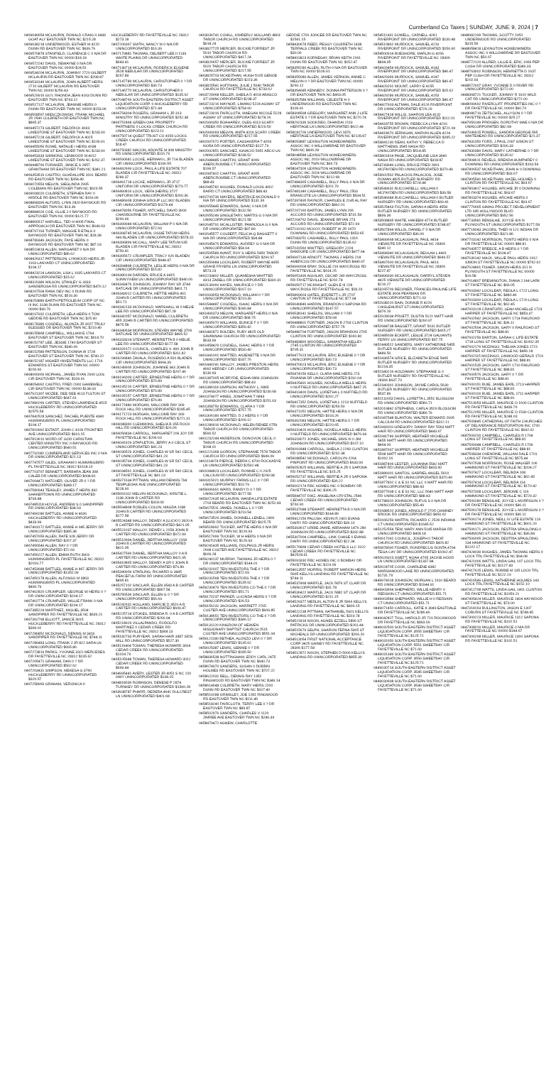Cumberland Co Taxes | SUNDAY, JUNE 9, 2024 | 7
0469649654 MCLAURIN, RONALD CRAIG II 3443 GOAT ALY EASTOVER TWN NC $215.28
0469638218 UNDERWOOD, ESTHER M 4220 DUNN RD EASTOVER TWN NC $639.79
0469579878 STANFIELD, CLARENCE C 0 N/A DR EASTOVER TWN NC 00000 $18.18
0469572242 DAVIS, DEWAYNE 0 N/A DR EASTOVER TWN NC 00000 $24.51
0469534204 MCLAURIN, JOHNNY 2720 GILBERT MCLAURIN RD EASTOVER TWN NC $208.87
0469533146 MCLAURIN, JOHN ALBERT HEIRS 2710 GILBERT MCLAURIN RD EASTOVER TWN NC 00000 $256.43
0469529916 GUY, RHONDA JEAN 4163 DUNN RD EASTOVER TWN NC $763.12
0469517127 MCLAURIN, JEANNIE HEIRS 0 DUNN RD EASTOVER TWN NC 00000 $153.96
0469508567 MIESCZKOWSKI, FRANK MICHAEL JR 2546 CULBRETH DR EASTOVER TWN NC $865.37
0469457273 GILBERT, DELDRICK 4033 LIMESTONE ST EASTOVER TWN NC $233.90
0469457228 GILBERT, DELDRICK A 4025 LIMESTONE ST EASTOVER TWN NC $109.91
0469455056 ROWE, NATALIE I HEIRS 4038 LIMESTONE ST EASTOVER TWN NC $233.90
0469453333 SIMMONS, LENWOOD M 4012 LIMESTONE ST EASTOVER TWN NC $262.37
0469448766 FORAKER, JANICE S 2857 GRANTHAM DR EASTOVER TWN NC $341.21
0469353516 CASTRO, GUADALUPE 3191 BEARD RD EASTOVER TWN NC $354.49
0469070553 MELVIN, SIEGLINDA 2995 COLEMAN RD EASTOVER TWN NC $626.55
0469008020 CULBRETH, STEPHEN RAY 0 MIDDLE RD EASTOVER TWN NC $169.99
0468898396 ALFORD, LYNN 2820 BAYWOOD RD EASTOVER TWN NC $13.36
0468884626 COE, OLLIE J 0 BAYWOOD RD EASTOVER TWN NC 00000 $121.77
0468866517 HARVELL, TED H 4005 FINAL APPROACH DR EASTOVER TWN NC $649.63
0468797193 TURNER, MAGGIE B ETALS 0 BAYWOOD RD EASTOVER TWN NC $18.38
0468789346 JACKSON, FAYE HEIRS 0 BAYWOOD RD EASTOVER TWN NC $87.03
0468519818 ALLEN, MARGARET 0 N/A DR UNINCORPORATED $86.62
0468426317 PATTERSON, LYNWOOD HEIRS JR 1103 LANYARD CT UNINCORPORATED $104.17
0468423224 LAWSON, LISA L 1035 LANYARD CT UNINCORPORATED $15.62
0468329386 WILSON, STANLEY G 3333 SANDEROSA RD UNINCORPORATED $470.12
0468267504 RANK DEV INC 0 DUNN RD EASTOVER TWN NC $519.30
0468253889 EARTH PETROLEUM CORP OF NC III INC 3138 DUNN RD EASTOVER TWN NC 00000 $90.76
0468197932 CULBRETH, LELA HEIRS 0 TOM GEDDIE RD EASTOVER TWN NC $25.90
0468178386 COGDELL, ALONZA JR 3027 TRULY BLESSED DR EASTOVER TWN NC $219.49
0468155868 CAMPBELL, WILLIAM E 1764 EASTOVER ST EASTOVER TWN NC $618.70
0468152787 LEE, JESSIE 1740 EASTOVER ST EASTOVER TWN NC $340.06
0468152589 PATTERSON, DONNA W 1728 EASTOVER ST EASTOVER TWN NC $740.22
0468152187 HIGHER INVESTMENTS LLC 1716 EDWARDS ST EASTOVER TWN NC 00000 $200.60
0468069009 MCPHAIL, JAMES RYAN 2900 LOIS CIR EASTOVER TWN NC $109.91
0468054992 CASTRO, FRED 2900 GAMEWELL CIR EASTOVER TWN NC 00000 $134.93
0467921397 MOZEE, DEE DEE 4113 FULTON ST UNINCORPORATED $647.61
0467880266 CARTER, STEVEN LAWRENCE 4515 HUCKLEBERRY RD UNINCORPORATED $2575.58
0467842528 SANCHEZ, RACHEL PUENTE 4340 HUMMINGBIRD PL UNINCORPORATED $104.17
0467819992 ESTADT, JOHN C 4109 FRONTIER AVE UNINCORPORATED $616.15
0467813610 WORD OF GOD CHRISTIAN CENTER MINISTRY INC 0 BAYWOOD RD UNINCORPORATED $640.51
0467792082 CUMBERLAND SERVICES INC 0 N/A DR UNINCORPORATED $21.13
0467747577 GILES, GRAHAM 0 HUMMINGBIRD PL FAYETTEVILLE NC 28312 $1618.10
0467703797 BENNETT, BARBARA JEAN 308 CALEB DR UNINCORPORATED $608.81
0467664472 HATCHER, OLIVER JR 0 ? DR UNINCORPORATED $348.17
0467580643 TEASLEY, JAMES F HEIRS 832 SHAKERTOWN RD UNINCORPORATED $793.88
0467485118 HOYLE, ANDREW S 0 SANDPIPER RD UNINCORPORATED $34.93
0467466286 BATTLES, ANNIE H 4036 HUCKLEBERRY RD UNINCORPORATED $433.99
0467463172 BATTLES, ANNIE H 945 JERRY DR UNINCORPORATED $385.38
0467457656 ALLEN, RAFE 928 JERRY DR UNINCORPORATED $267.37
0467456549 ALLEN, RAY 0 ? DR UNINCORPORATED $72.69
0467456227 ALLEN, EMMA RUTH 3903 HUMMINGBIRD PL FAYETTEVILLE NC 28312 $2019.77
0467453688 BATTLES, ANNIE H 867 JERRY DR UNINCORPORATED $1352.09
0467450178 ALLEN, ALFONSO M 3863 HUMMINGBIRD PL UNINCORPORATED $490.79
0467402820 CRUMPLER, GEORGE W HEIRS 0 ? DR UNINCORPORATED $104.17
0467402774 CRUMPLER, WILLIE FRANK 0 N/A DR UNINCORPORATED $104.17
0467385224 MARTINEZ, MIGUEL 3504 SANDPIPER RD FAYETTEVILLE NC $639.21
0467362768 ELLIOTT, JANICE 3915 HUCKLEBERRY RD FAYETTEVILLE NC 28312 $399.02
0467289852 MCDONALD, DENNIS M 3419 SANDPIPER RD FAYETTEVILLE NC $744.11
0467286483 LONG, FRANK J JR 822 SARA LN UNINCORPORATED $695.86
0467273819 PARKS, YVONNE 3322 MERCEDES DR FAYETTEVILLE NC 28312 $135.62
0467265471 GRAHAM, DAN 0 ? DR UNINCORPORATED $592.62
0467263431 SIMPSON, MEKESA G 3760 HUCKLEBERRY RD UNINCORPORATED $320.57
0467258969 GRAHAM, VERONICA 0
HUCKLEBERRY RD FAYETTEVILLE NC 28312 $273.18
0467206367 SMITH, NANCY M 0 N/A DR UNINCORPORATED $16.39
0467179881 THOMAS, DELBERT LEE II 1136 WHITE PLAINS DR UNINCORPORATED $643.41
0467149714 MCLAURIN, RODERICK EUGENE 3528 NEBULAR DR UNINCORPORATED $267.89
0467147789 MCLAURIN, CHRISTOPHER 0 ? DR UNINCORPORATED $30.73
0467146770 MCLAURIN, CHRISTOPHER 0 NEBULAR DR UNINCORPORATED $135.62
0467048766 SOUTH EASTERN DISTRICT ASSET LIQUIDATION CORP. 0 HUCKLEBERRY RD UNINCORPORATED $71.44
0466754304 ROGERS, GRAHAM L JR 313 MINISTRY RD UNINCORPORATED $252.38
0466751868 GREEN OAK PROPERTY PARTNERS 0 LOCKS CREEK CHURCH RD UNINCORPORATED $223.11
0466750714 QUEST TRUST CO 4159 LOCKS CREEK CHURCH RD UNINCORPORATED $18.47
0466750382 MACON, ADONTE M 308 MINISTRY RD UNINCORPORATED $116.76
0466590681 LOCKE, HERMAN L JR 714 BLADEN CIR UNINCORPORATED $196.55
0466492669 LOCK, PAUL A LIFE ESTATE 707 BLADEN CIR FAYETTEVILLE NC 28312 $289.37
0466491718 LOCKE, HERMAN L JR 3717 UNIFORM DR UNINCORPORATED $279.77
0466490816 LOCK, VERA (HEIRS) 3727 UNIFORM DR UNINCORPORATED $260.36
0466486908 JONIHA GROUP LLC 802 BLADEN CIR UNINCORPORATED $1179.44
0466478056 FISHER, MITCHELL DAVID 3900 CHADBOURNE DR FAYETTEVILLE NC $260.96
0466399944 MCLAURIN, WILLIAM P 0 N/A DR UNINCORPORATED $72.69
0466398745 MCLAURIN, OSSIE TATUM HEIRS 649 BLADEN CIR UNINCORPORATED $578.31
0466396899 MCCALL, MARY LEE TATUM 635 BLADEN CIR FAYETTEVILLE NC 28312 $750.41
0466395672 CRUMPLER, TRACY 626 BLADEN CIR UNINCORPORATED $944.47
0466394898 CULBRETH, LESLIE HEIRS 0 N/A DR UNINCORPORATED $15.82
0466380134 DARDEN, BRUCE A 3415 SUNNYVIEW LN UNINCORPORATED $940.06
0466343476 JOHNSON, JOHNNY RAY SR 3744 BATCAVE DR UNINCORPORATED $401.71
0466343012 CULBRETH, HETTIE HEIRS 461 JOHN B CARTER RD UNINCORPORATED $51.71
0466342133 MCDONALD, MARSHALL W 0 MELIE LEE RD UNINCORPORATED $87.28
0466342057 MCDONALD, MABEL CULBRETH 455 JOHN B CARTER RD UNINCORPORATED $475.58
0466340634 MORRISON, STEVEN WAYNE 3709 BATCAVE DR UNINCORPORATED $495.52
0466333314 STEWART, HENRIETTA B 0 MELIE LEE RD UNINCORPORATED $177.58
0466331672 COUNCIL, CHARLES V. 490 JOHN B CARTER RD UNINCORPORATED $311.82
0466296840 ZAVALA, ROSENDO A 500 BLADEN CIR UNINCORPORATED $664.39
0466249906 JOHNSON, JOHNNIE 343 JOHN B CARTER RD UNINCORPORATED $267.46
0466196009 CARTER, ERNESTINE HEIRS 0 ? DR UNINCORPORATED $76.89
0466195216 CARTER, ERNESTINE HEIRS 0 ? DR UNINCORPORATED $76.89
0466195157 CARTER, ERNESTINE HEIRS 0 ? DR UNINCORPORATED $76.89
0466171880 MORGAN, MALCOMB RAY 309 ROCK HILL RD UNINCORPORATED $185.45
0466171723 MORGAN, MALCOMB RAY 309 ROCK HILL RD UNINCORPORATED $271.31
0466088360 CLEMMONS, SHELIA B 355 ROCK HILL RD UNINCORPORATED $20.06
0466056834 CARROLL, MARGARET 209 JOY DR FAYETTEVILLE NC $206.63
0466041929 STAPLETON, JERRY A 0 CECIL ST UNINCORPORATED $41.23
0466036529 JONES, CHARLES W SR 541 CECIL ST UNINCORPORATED $41.23
0466035794 JONES, CHARLES W SR 537 CECIL ST UNINCORPORATED $41.23
0466034591 JONES, CHARLES W SR 540 CECIL ST FAYETTEVILLE NC $41.23
0465971634 PITTMAN, WILLIAM DENNIS 794 TEMPLEOAK AVE UNINCORPORATED $228.90
0465691102 MELVIN-MCDONALD, KIRSTIE L. 1138 JOHN B CARTER RD UNINCORPORATED $318.09
0465594808 ROBLES-COLON, MAGDA 1038 JOHN B CARTER RD UNINCORPORATED $177.58
0465524348 MALLOY, DEWEY A (LUCKY) 3920 A B CARTER RD UNINCORPORATED $421.95
0465521037 MALLOY, DEWEY L 2158 JOHN B CARTER RD UNINCORPORATED $972.99
0465510994 DANIEL, BERTHA MALLOY 2168 JOHN B CARTER RD UNINCORPORATED $421.95
0465427596 DANIEL, BERTHA MALLOY 0 A B CARTER RD UNINCORPORATED $421.95
0465419865 MALLOY, DEWEY A SR 0 JOHN B CARTER RD UNINCORPORATED $76.89
0465340909 STARLING, RICHARD G 3445 PEACEFUL FARM DR UNINCORPORATED $495.81
0465257102 SINCLAIR, ELLEN 3543 A B CARTER RD UNINCORPORATED $867.54
0465256536 SINCLAIR, ELLEN G 0 ? DR UNINCORPORATED $56.69
0465242931 HOLLAND, MARCIE D 3520 A B CARTER RD UNINCORPORATED $609.47
0465225724 STOKES, BRENDA R. 0 A B CARTER RD UNINCORPORATED $266.94
0465218929 VILLALPANDO, RODOLFO MARTINEZ 0 CEDAR CREEK RD FAYETTEVILLE NC 28312 $368.13
0465182793 PURYEAR, SARAH HAIR 3387 SIDS MILL RD UNINCORPORATED $527.30
0465116404 TOMAN, THERESA HOWARD 3004 CEDAR CREEK RD UNINCORPORATED $1024.79
0465105948 TOMAN, THERESA HOWARD 3012 CEDAR CREEK RD UNINCORPORATED $699.44
0464995441 AVERY, LESTER JR 4051 S NC 210 HWY UNINCORPORATED $138.15
0464818036 ROBINSON, DENESE P 2874 TURNKEY DR UNINCORPORATED $1390.28
0463938787 PHARR, DEDERA 4641 DULCREST LN UNINCORPORATED $401.68
0463936741 COHILL, KIMBERLY HOLLAND 4803 TABOR CHURCH RD UNINCORPORATED $918.24
0463827725 MERCER, BUCKIE FORREST JR 5010 TABOR CHURCH RD UNINCORPORATED $417.24
0463826657 MERCER, BUCKIE FORREST JR 5020 TABOR CHURCH RD UNINCORPORATED $217.55
0463825703 MCKEITHAN, HUGH 5105 GENOE DR UNINCORPORATED $223.36
0463825541 HUFFMAN, JULIE J 5040 TABOR CHURCH RD FAYETTEVILLE NC $733.62
0463729068 KELLER, SHEILA D 4018 ABASCO ST UNINCORPORATED $238.37
0463723216 MAYNOR, LIWANU 5224 AGWAY ST UNINCORPORATED $754.60
0463723016 FAIRCLOTH, MAEGAN NICOLE 5228 AGWAY ST UNINCORPORATED $278.26
0462999350 BOAHAREV, OLEG 4113 SCARY CREEK RD UNINCORPORATED $229.50
0462999093 MELVIN, ANITA 4116 SCARY CREEK RD UNINCORPORATED $217.55
0462997672 PORTER, CASSANDRA T 4209 NORA DR UNINCORPORATED $127.76
0462992851 SANCHEZ, IGNACIO 5951 ABCO LN UNINCORPORATED $238.52
0462988485 CHAFFIN, GRANT 4009 ABERCROMBIE CT UNINCORPORATED $196.57
0462987402 CHAFFIN, GRANT 4005 ABERCROMBIE CT UNINCORPORATED $88.43
0462985782 HOLMES, RONALD LOUIS 4002 BAIRD CT UNINCORPORATED $88.43
0462700739 MAYERS, BEATRICE MCDONALD 0 N/A DR UNINCORPORATED $131.36
0462655445 EDWARDS, ISAAC 0 N/A DR UNINCORPORATED $132.56
0462655249 SINGLETARY, MARTIS G 0 N/A DR UNINCORPORATED $121.58
0462645791 MCALLISTER, PAWNJOLA G 0 N/A DR UNINCORPORATED $97.89
0462645577 COLBERT, FELICIA Q BAGGETT 0 N/A DR UNINCORPORATED $94.84
0462645476 EDWARDS, AUDREY G 0 N/A DR UNINCORPORATED $54.94
0462595589 AVANT, ROY S HEIRS 5450 TABOR CHURCH RD UNINCORPORATED $290.97
0462359984 LOCKLEAR, ROBERT WAYNE 4455 GRAYE FRYERS LN UNINCORPORATED $573.23
0462233402 MILLER, QUAMESHA WHITTED 4313 ZABELL DR UNINCORPORATED $330.31
0462139060 HAYES, MAURICE 0 ? DR UNINCORPORATED $167.10
0461693953 MCDONALD, WILLIAM 0 ? DR UNINCORPORATED $219.39
0461544487 COGDELL, ISAAC HEIRS 0 N/A DR UNINCORPORATED $246.84
0461496373 MELVIN, MARGARET HEIRS 0 N/A DR UNINCORPORATED $68.75
0461495070 WILLIAMS, EUNICE F 0 ? DR UNINCORPORATED $359.42
0461481871 BOLDEN, RUBY 4825 OLD SAVANNAH CHURCH RD UNINCORPORATED $633.99
0461458429 COGDELL, ISAAC HEIRS 0 ? DR UNINCORPORATED $530.40
0461441001 WHITTED, ANJENETTE 0 N/A DR UNINCORPORATED $187.76
0461440241 MALLOY, JAMES PRESTON HEIRS 4992 HERSEY CIR UNINCORPORATED $130.69
0461387005 MCBRYDE, IESHA 6869 JOHNSON RD UNINCORPORATED $88.43
0461386118 SIMPSON, ANTHONY L. 6865 JOHNSON RD UNINCORPORATED $230.68
0461374977 HINES, JONATHAN T 6843 JOHNSON RD UNINCORPORATED $251.63
0461358750 EDWARDS, CLARA 0 ? DR UNINCORPORATED $757.75
0461306180 WHITTED, D J HEIRS 0 ? DR UNINCORPORATED $206.12
0461286916 MCDONALD, HELEN RENEE 6759 TABOR CHURCH RD UNINCORPORATED $590.52
0461232244 ANDERSON, DONOVON CECIL 0 TABOR CHURCH RD UNINCORPORATED $168.01
0461221368 GORDON, STEPHANIE 7578 TABOR CHURCH RD UNINCORPORATED $649.09
0461114974 PIERCE, DEBRA C 4700 ROCKABYE LN UNINCORPORATED $2592.48
0461084823 LOCKLEAR, RONNIE C II 2925 CALCIUM RD UNINCORPORATED $299.98
0460315021 MURPHY FARMS LLC 0 ? DR UNINCORPORATED $19.79
0459996991 WARD, RANDY D 0 ? DR UNINCORPORATED $177.58
0459972635 MCLAURIN, WANDA LIFE ESTATE 2703 BEARD RD EASTOVER TWN NC $252.43
0459675511 JAMES, DONELL L 0 ? DR UNINCORPORATED $219.54
0459673526 JAMES, DONNELL LENELL 2400 BEARD RD UNINCORPORATED $625.75
0459518992 TUCKER, HATTIE HEIRS 0 N/A DR EASTOVER TWN NC $129.93
0459517999 TUCKER, W H HEIRS 0 N/A DR EASTOVER TWN NC $129.93
0459241435 WILLIAMS, DOLPHUS JR HEIRS 2668 CUSTER AVE FAYETTEVILLE NC 28312 $609.28
0459240137 MURRAY, THOMAS JR HEIRS 0 ? DR UNINCORPORATED $144.01
0459231607 TEN INVESTORS THE 0 ? DR UNINCORPORATED $72.69
0459231568 TEN INVESTORS THE 0 ? DR UNINCORPORATED $135.62
0459230479 TEN INVESTORS CO THE 0 ? DR UNINCORPORATED $51.71
0459170237 PARKER, LUCINDA HEIRS 0 ? DR UNINCORPORATED $26.53
0459156231 JACKSON, HARRIETT 2765 CUSTER AVE UNINCORPORATED $909.85
0459138651 TEN INVESTORS CO THE 0 ? DR UNINCORPORATED $346.12
0459131120 KINGDOM OF HEAVEN MISSIONARY BAPTIST CHURCH 2515 CUSTER AVE UNINCORPORATED $551.04
0459121180 BETHEA, ALONZO LEVI 0 ? DR UNINCORPORATED $135.62
0459025387 LEWIS, GENNIE 0 ? DR UNINCORPORATED $185.50
0458836538 NOTTINGHAM, EDDY CARL 2475 DUNN RD EASTOVER TWN NC $640.73
0458674970 SANDERS, SUSAN 0 DOBBIN HOLMES RD EASTOVER TWN NC $707.22
0458622031 BELL, DENNIS RAY 1352 RINGWOOD RD EASTOVER TWN NC $349.14
0458614648 CULBRETH, MARY HEIRS 2200 DUNN RD EASTOVER TWN NC $107.40
0458519288 GRIMSLEY, JOE 1281 RINGWOOD RD EASTOVER TWN NC $111.46
0458518240 FAIRCLOTH, TERRY LEE 0 ? DR EASTOVER TWN NC $89.87
0458502976 SANDERS, CHARLES V 1120 JIMREE AVE EASTOVER TWN NC $249.39
0458479472 AGNEW, CHARLOTTE
GEDDIE 1706 JONCEE DR EASTOVER TWN NC $1561.15
0458430678 REED, PEGGY CULBRETH 1438 TERRALS CREEK RD EASTOVER TWN NC $30.00
0458419823 KORNEGAY, BRIAN KEITH 2001 DUNN RD EASTOVER TWN NC $152.47
0458355280 ALLEN, RUTH 0 N/A DR EASTOVER TWN NC 00000 $109.91
0458355080 ALLEN, JAMES VERNON, ANNIE C MELVIN 0 ? DR EASTOVER TWN NC 00000 $260.12
0458354685 KENNEDY, DONNA PATTERSON 0 ? DR EASTOVER TWN NC $463.05
0458352584 WILLIAMS, CELESTE H 0 UNDERWOOD RD EASTOVER TWN NC $109.91
0458308598 GREGORY, MARGARET ANN J LIFE ESTATE 0 ? DR EASTOVER TWN NC $270.74
0458292336 SOOKDEO, DHANDAI 2119 HERITAGE LN UNINCORPORATED $622.44
0458181706 UNDERWOOD, LEVI 1876 HERITAGE LN EASTOVER TWN NC $2128.87
0458053887 LEXINGTON HOMEOWNERS ASSOC INC 0 WILLOWBRAE DR EASTOVER TWN NC $406.28
0458048588 LEXINGTON HOMEOWNERS ASSOC INC 2019 WILLOWBRAE DR EASTOVER TWN NC $96.73
0458047306 LEXINGTON HOMEOWNERS ASSOC INC 2024 WILLOWBRAE DR EASTOVER TWN NC $212.68
0457484365 CASHWELL, BILLY PAUL 0 N/A DR UNINCORPORATED $201.79
0457481346 CASHWELL, BILLY PAUL 2563 BRAMCOTE LN UNINCORPORATED $534.51
0457397495 RAYNOR, CHARLES E 2145 AL RAY RD UNINCORPORATED $892.01
0457207160 BARTON, JAMES LYNN 206 ACCORD RD UNINCORPORATED $731.54
0457204762 DAVIS, JEANNIE BRYAN 273 ACCORD RD UNINCORPORATED $72.69
0457110162 MCKOY, ROBERT W JR 2470 DOWNING RD UNINCORPORATED $653.65
0457083251 CASHWELL, BILLY PAUL 1316 DUNN RD UNINCORPORATED $135.62
0457031560 WHITTED, GREGORY 2224 BANDORE CIR UNINCORPORATED $477.64
0456967139 ARNOTT, THOMAS J HEIRS 218 AMERICUS DR UNINCORPORATED $440.97
0456960008 BRAY, DOLLIE 216 WAYCROSS RD FAYETTEVILLE NC $614.25
0456951496 AGUILAR, OSCAR 240 WAYCROSS RD FAYETTEVILLE NC $202.78
0456950717 MCKNIGHT, GLEN E III 228 WAYCROSS RD FAYETTEVILLE NC $18.29
0456869603 GATES, EVERETT L JR 2707 CANTON ST FAYETTEVILLE NC $77.94
0456649846 HARDIN, BRANDON 0 SAPONA RD UNINCORPORATED $147.57
0456538141 SHIELDS, WILLIAM 0 ? DR UNINCORPORATED $78.68
0456488801 FORTNER, JASON B 2793 CLINTON RD UNINCORPORATED $757.75
0456486704 FORTNER, JASON BRANDON 2765 CLINTON RD UNINCORPORATED $160.80
0456483890 WOODELL, SAMANTHA KELLEY 2745 CLINTON RD UNINCORPORATED $705.31
0456477623 MCLAURIN, ERIC EUGENE 0 ? DR UNINCORPORATED $30.73
0456476623 MCLAURIN, ERIC EUGENE 0 ? DR UNINCORPORATED $30.73
0456474159 KELLY, CLARA MAE HEIRS 273 RIVANNA DR UNINCORPORATED $292.04
0456425491 HOLMES, NOVELLA WELLS HEIRS 0 NUFFIELD RD UNINCORPORATED $467.25
0456419400 DAVIS, LORETHA L 0 NUFFIELD RD UNINCORPORATED $292.27
0456417352 DAVIS, LORETHA L 1213 NUFFIELD RD UNINCORPORATED $259.50
0456371051 MELVIN, HATTIE HEIRS 0 N/A DR UNINCORPORATED $193.26
0456362083 MELVIN, HATTIE HEIRS 0 ? DR UNINCORPORATED $220.65
0456319426 HOLMES, NOVELLA WELLS HEIRS 0 NUFFIELD RD UNINCORPORATED $476.64
0456318072 JONES, MICHAEL SIMS III 0 JIM JOHNSON RD UNINCORPORATED $167.10
0456091848 CARROLL, SHEILA J 2269 CLINTON RD UNINCORPORATED $232.34
0456088542 MCDONALD, CAROLYN 2264 PINPOINT RD UNINCORPORATED $633.99
0456052825 WILLIAMS, BERTIE A JR 0 SAPONA RD FAYETTEVILLE NC $15.25
0456052737 WILLIAMS, BERTIE A JR 0 SAPONA RD UNINCORPORATED $30.22
0456002174 RBC HOMES INC 0 BOMBAY DR FAYETTEVILLE NC $396.25
0455844707 DIAZ, ANGELINA CRYSTAL 2546 CEDAR CREEK RD UNINCORPORATED $760.90
0455537688 STEWART, HENRIETTA B 0 N/A DR UNINCORPORATED $144.89
0455412156 PALUSH, KEVIN R 2401 EVANS DAIRY RD UNINCORPORATED $36.10
0455393617 URIBE-JAIME, ABRAHAM 1476 JIM JOHNSON RD UNINCORPORATED $332.88
0455307904 CAMPBELL, LINK CHASE 0 EVANS DAIRY RD UNINCORPORATED $22.34
0455176868 CEDAR CREEK HOTELS LLC 1922 CEDAR CREEK RD FAYETTEVILLE NC $42528.61
0455091830 RBC HOMES INC 0 BOMBAY DR FAYETTEVILLE NC $119.09
0454613557 MORRIS, ROBERT MARION HEIRS 5995 KELLYS LANDING RD FAYETTEVILLE NC $744.11
0454537468 WARFLE, JACK 5876 ST CLAIR DR UNINCORPORATED $31.78
0454536422 WARFLE, JACK 5882 ST CLAIR DR UNINCORPORATED $211.15
0454529377 MEDLIN, ALTON B JR 5966 KELLYS LANDING RD FAYETTEVILLE NC $409.15
0454522238 PITTMAN, NATHANIEL 5901 KELLYS LANDING RD FAYETTEVILLE NC $319.78
0454521818 NIXON, AGNES EZZELL 5896 ST PATRICKS DR UNINCORPORATED $261.44
0454515679 SELPH, SHARON FERNA 5905 ST MICHEALS DR UNINCORPORATED $266.26
0454513054 FIRST NATIONAL ACCEPTANCE CORP 3425 GAINEY RD FAYETTEVILLE NC 28306 $177.58
0454512872 NIXON, STEPHEN D 5900 KELLYS LANDING RD UNINCORPORATED $855.30
0454511431 SOWELL, CARNELL 4241 RIVERPOINT DR UNINCORPORATED $130.48
0454510862 MURDOCK, SAMUEL 4219 RIVERPOINT DR UNINCORPORATED $156.60
0454500914 BOESHORE, MARLIN G 4266 RIVERPOINT DR FAYETTEVILLE NC 28306 $894.95
0454429454 MURDOCK, SAMUEL 4143 RIVERPOINT DR UNINCORPORATED $46.47
0454429369 MURDOCK, SAMUEL 4147 RIVERPOINT DR UNINCORPORATED $46.47
0454429291 MOUNT, LARRY E 4155 RIVERPOINT DR UNINCORPORATED $15.62
0454429289 MURDOCK, SAMUEL 4153 RIVERPOINT DR UNINCORPORATED $46.47
0454427603 ALTMAN, DALE 4126 RIVERPOINT DR UNINCORPORATED $726.29
0454427418 WILLIS, SHARON LEA 4132 RIVERPOINT DR UNINCORPORATED $112.01
0454418755 BROWN, REBECCA LYNN 4216 RIVERPOINT DR UNINCORPORATED $721.04
0454418670 JERNIGAN, MARVIN ALLEN 4224 RIVERPOINT DR UNINCORPORATED $285.22
0453841230 DEAN, KATHY Y, REBECCA D MATTHEWS 3545 NASH RD UNINCORPORATED $514.85
0453801814 PAGE, JACQUELINE LISA 3940 NASH RD UNINCORPORATED $318.87
0453743949 LONG, BRUCE FRED 2861 MCFAYDEN RD UNINCORPORATED $370.49
0453602562 PALACIOS PALACIOS, JOSE ROMAN 4825 BUTLER NURSERY RD UNINCORPORATED $724.44
0453549631 BUCCIARELLI, WILLIAM 0 MCFAYDEN RD UNINCORPORATED $39.58
0453546684 BUCCIARELLI, WILLIAM 0 BUTLER NURSERY RD UNINCORPORATED $69.41
0453525463 FULTON, SARAH A HEIRS 4558 BUTLER NURSERY RD UNINCORPORATED $899.36
0453508895 WHITE, HAKEEM 4774 BUTLER NURSERY RD UNINCORPORATED $748.87
0453507894 WILLIS, DANIEL F 0 N/A DR UNINCORPORATED $36.06
0453499668 MCLAUGHLIN, PAUL 4414 VIEWSITE DR FAYETTEVILLE NC 28306 $340.12
0453498340 MCLAUGHLIN, BEULAH L 4401 VIEWSITE DR UNINCORPORATED $646.57
0453497600 MCLAUGHLIN, PAUL 4413 VIEWSITE DR FAYETTEVILLE NC 28306 $227.47
0453496930 MCLAUGHLIN, DARRYL STEVEN 4425 VIEWSITE DR UNINCORPORATED $216.27
0453265709 BECKNER, FRANCES PAULINE LIFE ESTATE 3004 PEARMAN DR UNINCORPORATED $271.03
0452938220 BAIN, DONNIE R 4226 CHISLEHURST ST UNINCORPORATED $376.19
0452928034 PRUETT, DUSTIN 5121 MATT HAIR RD UNINCORPORATED $290.97
0452684738 BAGGETT, GRANT 5031 BUTLER NURSERY RD UNINCORPORATED $415.27
0452485039 ECKERT, LESLIE 3724 GALVANTS FERRY LN UNINCORPORATED $97.75
0452449522 SANDERS, MARY KATHERINE 5455 BUTLER NURSERY RD UNINCORPORATED $489.50
0452436574 GRICE, ELIZABETH EDGE 5465 BUTLER NURSERY RD UNINCORPORATED $1214.35
0452349216 HOLDAWAY, STEPHANIE G 0 BUTLER NURSERY RD FAYETTEVILLE NC 28306 $637.70
0452340301 JOHNSON, JAYME CAROL 5630 BUTLER NURSERY RD UNINCORPORATED $537.89
0452111653 DAVIS, LORETTA L 3551 BLOSSOM RD UNINCORPORATED $580.71
0452019842 STEPHENS, CARLA 3529 BLOSSOM RD UNINCORPORATED $386.79
0451987548 BLANTON, WALTER EDWARD 2905 CALCIUM RD UNINCORPORATED $312.11
0451983119 GREGORY, DANNY RAY 5563 MATT HAIR RD UNINCORPORATED $443.67
0451982749 SKIPPER, HEATHER MICHELLE 5455 MATT HAIR RD UNINCORPORATED $464.00
0451887667 SKIPPER, HEATHER MICHELLE 5508 MATT HAIR RD UNINCORPORATED $1002.16
0451887406 LESTER, LOUANNA 5542 MATT HAIR RD UNINCORPORATED $403.60
0451886001 SANTOS, GABRIEL ANGEL 5610 MATT HAIR RD UNINCORPORATED $370.46
0451877802 C & E S1 NC LLC 0 MATT HAIR RD UNINCORPORATED $88.43
0451877608 C & E S1 NC, LLC 5640 MATT HAIR RD UNINCORPORATED $88.43
0451788310 JOHNSON, RUFUS S 0 N/A DR UNINCORPORATED $55.49
0451688520 JONES, ARNOLD F 2705 CHIMNEY BROOK RD UNINCORPORATED $450.62
0451666259 MARTIN, RICHARD C 2528 INDIANA CT UNINCORPORATED $1645.52
0451252554 TEW, MARY ANN 5145 MARSH RD UNINCORPORATED $408.18
0450917091 COUNCIL, JOSEPH 0 TABOR CHURCH RD UNINCORPORATED $426.82
0450878090 FISHER, RONDRECUS DONTA 4704 TEGA CAY DR UNINCORPORATED $1092.47
0450626923 SWETT, NOAH 4765 JACKIE HOOD LN UNINCORPORATED $1337.84
0450024705 COOK, CHARLENE 4382 MARSHWOOD LAKE RD UNINCORPORATED $1731.79
0449974018 JOHNSON, MORGAN L 1610 BEARD RD UNINCORPORATED $1944.91
0449903664 SHEPHERD, WILLIE HENRY 0 REDSKIN CT UNINCORPORATED $51.71
0449903584 SHEPHARD, WILLIE H 0 REDSKIN CT UNINCORPORATED $51.71
0449071450 CARROLL, KATIE K 3949 EASTDALE DR FAYETTEVILLE NC $286.46
0449042827 TULL, HAROLD JR 716 ROCKWOOD DR FAYETTEVILLE NC $893.09
0449032500 SOUTH EASTERN DISTRICT ASSET LIQUIDATION CORP. 3555 SWEETBAY CIR FAYETTEVILLE NC $125.71
0449031650 SOUTH EASTERN DISTRICT ASSET LIQUIDATION CORP. 5551 SWEETBAY CIR FAYETTEVILLE NC $71.60
0449031349 SOUTH EASTERN DISTRICT ASSET LIQUIDATION CORP. 3559 SWEETBAY CIR FAYETTEVILLE NC $125.71
0449030714 SOUTH EASTERN DISTRICT ASSET LIQUIDATION CORP. 3545 SWEETBAY CIR FAYETTEVILLE NC $71.60
0449030698 SOUTH EASTERN DISTRICT ASSET LIQUIDATION CORP. 3549 SWEETBAY CIR FAYETTEVILLE NC $71.60
0448982199 THOMAS, SCOTTY 1951 UNDERWOOD RD UNINCORPORATED $315.59
0448958418 LEXINGTON HOMEOWNERS ASSOC INC 0 WILLOWBRAE DR EASTOVER TWN NC $50.07
0448772120 ALLRED, LILLIE E, ERIC 1669 PEP CUSH DR UNINCORPORATED $346.33
0448763902 ROBINSON, HENRIETTA D 1637 PEP CUSH DR FAYETTEVILLE NC 28312 $202.93
0448572607 GRAY, YVONNE D 0 RIVER RD UNINCORPORATED $272.00
0448368721 TUCKER, JOHNNY R 1910 WILD CAT RD UNINCORPORATED $272.00
0448099692 RIVERCLIFF PROPERTIES INC 0 ? DR FAYETTEVILLE NC 00000 $90.70
0448086719 ZEITSCHEL, ALLYSON 0 ? DR FAYETTEVILLE NC 00000 $25.27
0447956149 PRIDGEN, DOROTHY MAE 0 N/A DR UNINCORPORATED $82.98
0447936615 POWELL, SANDRA GEORGE 565 WHITEHEAD RD UNINCORPORATED $21.37
0447831350 FORD, J PAUL 2097 SIMON ST UNINCORPORATED $296.33
0447830380 DAVIS, MARY CATHERINE 0 ? DR UNINCORPORATED $135.62
0447808611 REVELS, BRENDA HUMPHREY 0 DOWNING RD UNINCORPORATED $103.54
0447806537 MCKEITHAN, JOHN H 0 DOWNING RD UNINCORPORATED $93.67
0447805541 MCKEITHAN, HAZEL HOLMES 0 CLINTON RD FAYETTEVILLE NC $93.67
0447803417 HOLMES, ARCHIE JR 0 DOWNING RD FAYETTEVILLE NC $93.67
0447803374 HOLMES, ARCHIE HEIRS 0 CLINTON RD FAYETTEVILLE NC $93.67
0447776665 GIMAG PROJECT DEVELOPMENT LTD 935 HOLLYWOOD BLVD UNINCORPORATED $952.56
0447733581 BENSILHE, JOYCE 426 N PLYMOUTH ST UNINCORPORATED $177.58
0447718043 JACOBS, THED N 121 INDIAN DR UNINCORPORATED $321.86
0447703142 MORRISON, TONTO HEIRS 0 N/A DR FAYETTEVILLE NC 00000 $88.81
0447643577 BREECE, A B HEIRS 0 ? DR FAYETTEVILLE NC $104.47
0447636142 MACK, WILLIE PAUL HEIRS 1912 SIMON ST FAYETTEVILLE NC 00000 $762.92
0447624891 FISHER, SIMON HEIRS 311 N PLYMOUTH ST FAYETTEVILLE NC 00000 $19.58
0447614807 BREWINGTON, DIANA J 144 LARK ST FAYETTEVILLE NC $69.05
0447603342 LOCKLEAR, REOLA L 1722 LONG ST FAYETTEVILLE NC $480.46
0447603300 LOCKLEAR, REOLA L 1720 LONG ST FAYETTEVILLE NC $62.45
0447603128 CRANFORD, LEAH MICHELLE 1723 HARPER ST FAYETTEVILLE NC $853.37
0447602542 JACKSON, GARY 1714 RAILROAD ST FAYETTEVILLE NC $36.11
0447602504 JACKSON, GARY 0 RAILROAD ST FAYETTEVILLE NC $88.81
0447602259 BARTON, SARAH C LIFE ESTATE 1718 LONG ST FAYETTEVILLE NC $1002.35
0447602176 MOZINGO, THELMA JONES 1721 HARPER ST FAYETTEVILLE NC $456.18
0447602115 MOZINGO, LINWOOD GERALD 1719 HARPER ST FAYETTEVILLE NC $88.81
0447601535 JACKSON, GARY 1710 RAILROAD ST FAYETTEVILLE NC $88.81
0447600576 JACKSON, GARY 0 ? DR FAYETTEVILLE NC $88.81
0447600151 BUIE, JAMES EARL 1713 HARPER ST FAYETTEVILLE NC $88.81
0447600100 BUIE, JAMES EARL 1711 HARPER ST FAYETTEVILLE NC $88.81
0447513053 MILLER, MAURICE O 1600 CLINTON RD FAYETTEVILLE NC $439.76
0447512056 MILLER, MAURICE O 1530 CLINTON RD FAYETTEVILLE NC $248.03
0447509845 CATHEDRAL OF FAITH CHURCHES OF DELIVERANCE RESTORATION INC 1700 CLINTON RD FAYETTEVILLE NC $992.02
0447509200 CAMPBELL, CHARLES R 1704 LONG ST FAYETTEVILLE NC $88.81
0447509048 CAMPBELL, CHARLES R 1709 HARPER ST FAYETTEVILLE NC $88.81
0447508334 OXENDINE, WILLIAM DALE 1701 LONG ST FAYETTEVILLE NC $575.44
0447507538 MORRISON, ROSE WALKER 106 HAMMOND ST FAYETTEVILLE NC $204.27
0447507427 LOCKLEAR, BELINDA 108 HAMMOND ST FAYETTEVILLE NC $62.45
0447507414 LOCKLEAR, BELINDA 114 HAMMOND ST FAYETTEVILLE NC $170.42
0447507308 LOCKLEAR, JEROME C 116 HAMMOND ST FAYETTEVILLE NC $729.32
0447506280 BENSILHE, JOYCE L MORRISON 0 ? DR FAYETTEVILLE NC 00000 $36.11
0447506178 BENSILHE, JOYCE L MORRISON 0 ? DR FAYETTEVILLE NC 00000 $36.11
0447506174 JONES, NEILL IV LIFE ESTATE 126 HAMMOND ST FAYETTEVILLE NC $601.20
0447506171 JACKSON, DESTRIA SPAULDING 0 HAMMOND ST FAYETTEVILLE NC $36.84
0447506065 JACKSON, DESTRIA SPAULDING 134 HAMMOND ST FAYETTEVILLE NC $1222.17
0447424039 HUGHES, JAMES THOMAS HEIRS 0 LOCK TRL FAYETTEVILLE NC $94.08
0447421006 WATTS, LINDA GAIL 107 LOCK TRL FAYETTEVILLE NC $1127.43
0447417615 LEWIS, ROBBIE M 135 LOCK TRL FAYETTEVILLE NC $122.19
0447416549 LEWIS, KATHERINE HOLMES 143 LOCK TRL FAYETTEVILLE NC $152.10
0447412708 WATTS, LINDA GAIL 1401 CLINTON RD FAYETTEVILLE NC $1059.21
0447405424 MILLER, MAURICE 1404 HAYWOOD ST FAYETTEVILLE NC $73.00
0447318163 BULLINGTON, JASON E 1307 COBURN ST FAYETTEVILLE NC $748.45
0447309223 MILLER, MAURICE 1312 SAPONA RD FAYETTEVILLE NC $102.51
0447308019 MILLER, MAURICE 0 N/A DR FAYETTEVILLE NC 00000 $144.67
0447306268 MILLER, MAURICE 1300 SAPONA RD FAYETTEVILLE NC $102.51